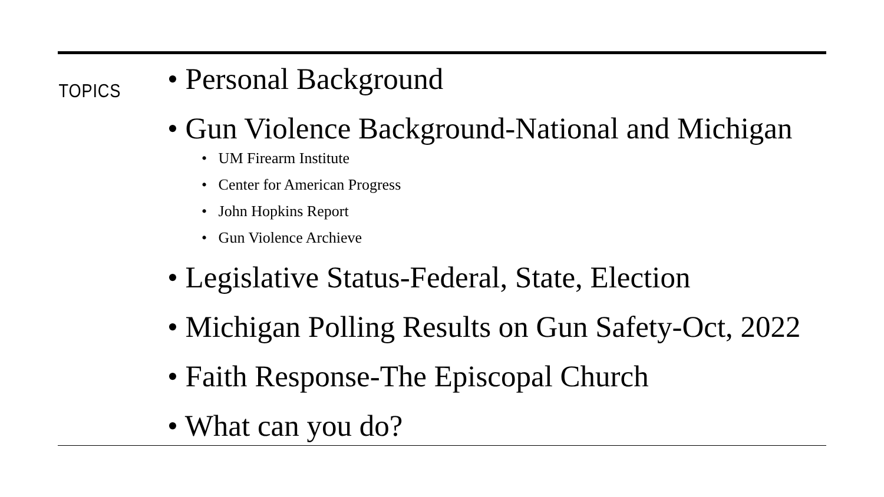TOPICS
• Personal Background
• Gun Violence Background-National and Michigan
• UM Firearm Institute
• Center for American Progress
• John Hopkins Report
• Gun Violence Archieve
• Legislative Status-Federal, State, Election
• Michigan Polling Results on Gun Safety-Oct, 2022
• Faith Response-The Episcopal Church
• What can you do?